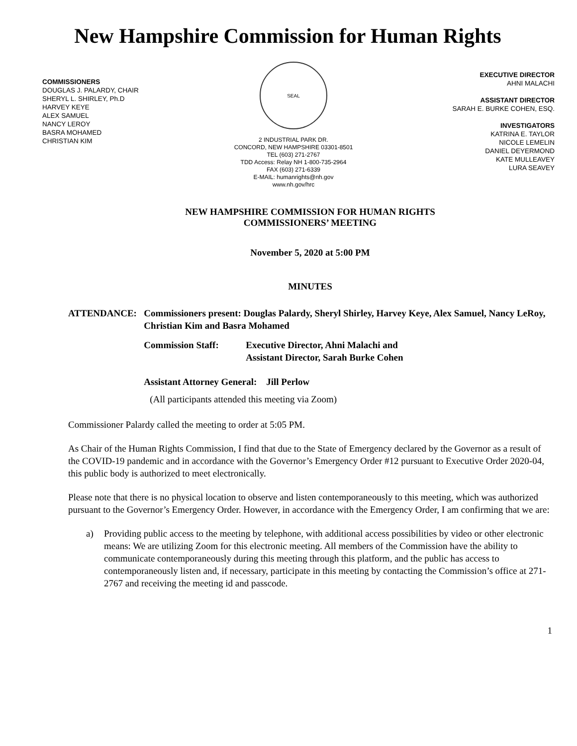New Hampshire Commission for Human Rights
COMMISSIONERS
DOUGLAS J. PALARDY, CHAIR
SHERYL L. SHIRLEY, Ph.D
HARVEY KEYE
ALEX SAMUEL
NANCY LEROY
BASRA MOHAMED
CHRISTIAN KIM
SEAL
2 INDUSTRIAL PARK DR.
CONCORD, NEW HAMPSHIRE 03301-8501
TEL (603) 271-2767
TDD Access: Relay NH 1-800-735-2964
FAX (603) 271-6339
E-MAIL: humanrights@nh.gov
www.nh.gov/hrc
EXECUTIVE DIRECTOR
AHNI MALACHI
ASSISTANT DIRECTOR
SARAH E. BURKE COHEN, ESQ.
INVESTIGATORS
KATRINA E. TAYLOR
NICOLE LEMELIN
DANIEL DEYERMOND
KATE MULLEAVEY
LURA SEAVEY
NEW HAMPSHIRE COMMISSION FOR HUMAN RIGHTS
COMMISSIONERS’ MEETING
November 5, 2020 at 5:00 PM
MINUTES
ATTENDANCE: Commissioners present: Douglas Palardy, Sheryl Shirley, Harvey Keye, Alex Samuel, Nancy LeRoy, Christian Kim and Basra Mohamed
Commission Staff: Executive Director, Ahni Malachi and
Assistant Director, Sarah Burke Cohen
Assistant Attorney General: Jill Perlow
(All participants attended this meeting via Zoom)
Commissioner Palardy called the meeting to order at 5:05 PM.
As Chair of the Human Rights Commission, I find that due to the State of Emergency declared by the Governor as a result of the COVID-19 pandemic and in accordance with the Governor’s Emergency Order #12 pursuant to Executive Order 2020-04, this public body is authorized to meet electronically.
Please note that there is no physical location to observe and listen contemporaneously to this meeting, which was authorized pursuant to the Governor’s Emergency Order. However, in accordance with the Emergency Order, I am confirming that we are:
a) Providing public access to the meeting by telephone, with additional access possibilities by video or other electronic means: We are utilizing Zoom for this electronic meeting. All members of the Commission have the ability to communicate contemporaneously during this meeting through this platform, and the public has access to contemporaneously listen and, if necessary, participate in this meeting by contacting the Commission’s office at 271-2767 and receiving the meeting id and passcode.
1